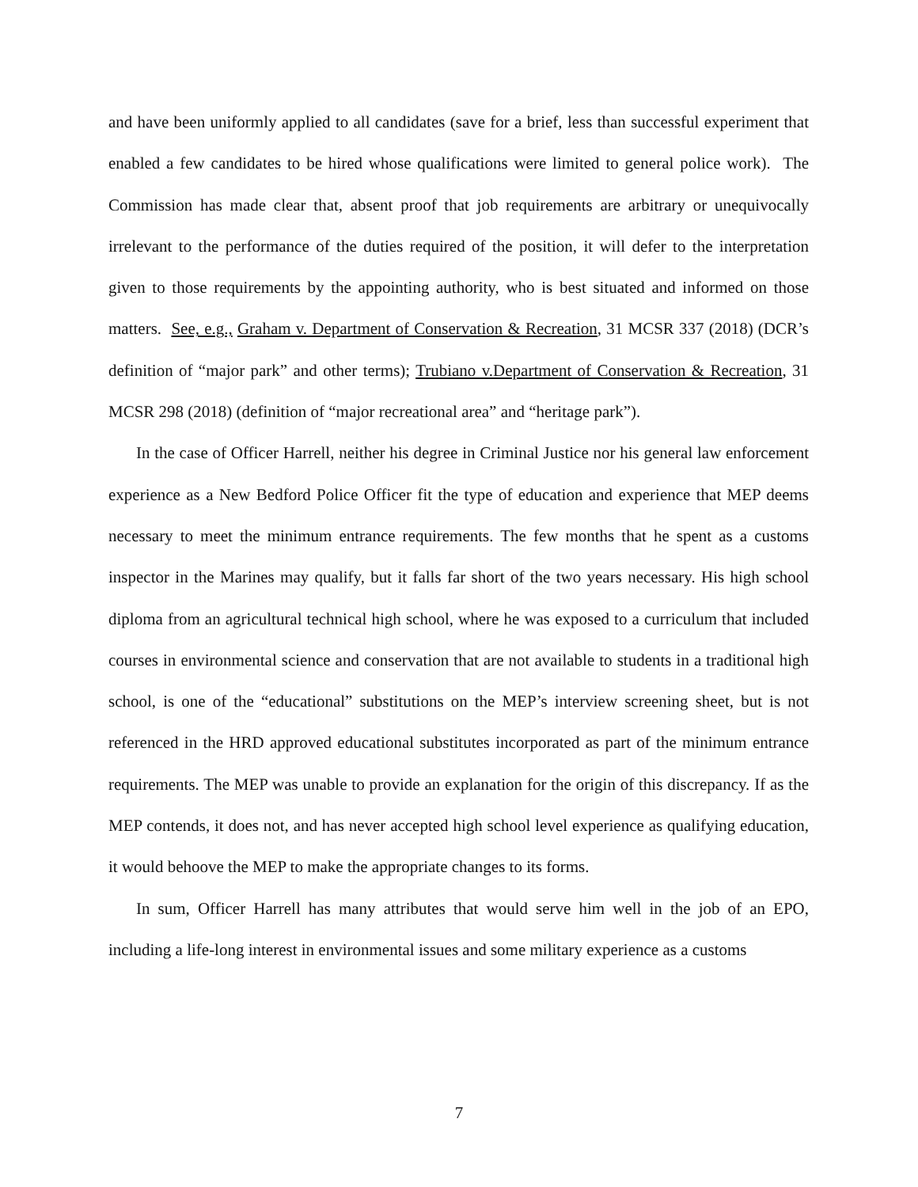and have been uniformly applied to all candidates (save for a brief, less than successful experiment that enabled a few candidates to be hired whose qualifications were limited to general police work). The Commission has made clear that, absent proof that job requirements are arbitrary or unequivocally irrelevant to the performance of the duties required of the position, it will defer to the interpretation given to those requirements by the appointing authority, who is best situated and informed on those matters. See, e.g., Graham v. Department of Conservation & Recreation, 31 MCSR 337 (2018) (DCR’s definition of “major park” and other terms); Trubiano v.Department of Conservation & Recreation, 31 MCSR 298 (2018) (definition of “major recreational area” and “heritage park”).
In the case of Officer Harrell, neither his degree in Criminal Justice nor his general law enforcement experience as a New Bedford Police Officer fit the type of education and experience that MEP deems necessary to meet the minimum entrance requirements. The few months that he spent as a customs inspector in the Marines may qualify, but it falls far short of the two years necessary. His high school diploma from an agricultural technical high school, where he was exposed to a curriculum that included courses in environmental science and conservation that are not available to students in a traditional high school, is one of the “educational” substitutions on the MEP’s interview screening sheet, but is not referenced in the HRD approved educational substitutes incorporated as part of the minimum entrance requirements. The MEP was unable to provide an explanation for the origin of this discrepancy. If as the MEP contends, it does not, and has never accepted high school level experience as qualifying education, it would behoove the MEP to make the appropriate changes to its forms.
In sum, Officer Harrell has many attributes that would serve him well in the job of an EPO, including a life-long interest in environmental issues and some military experience as a customs
7